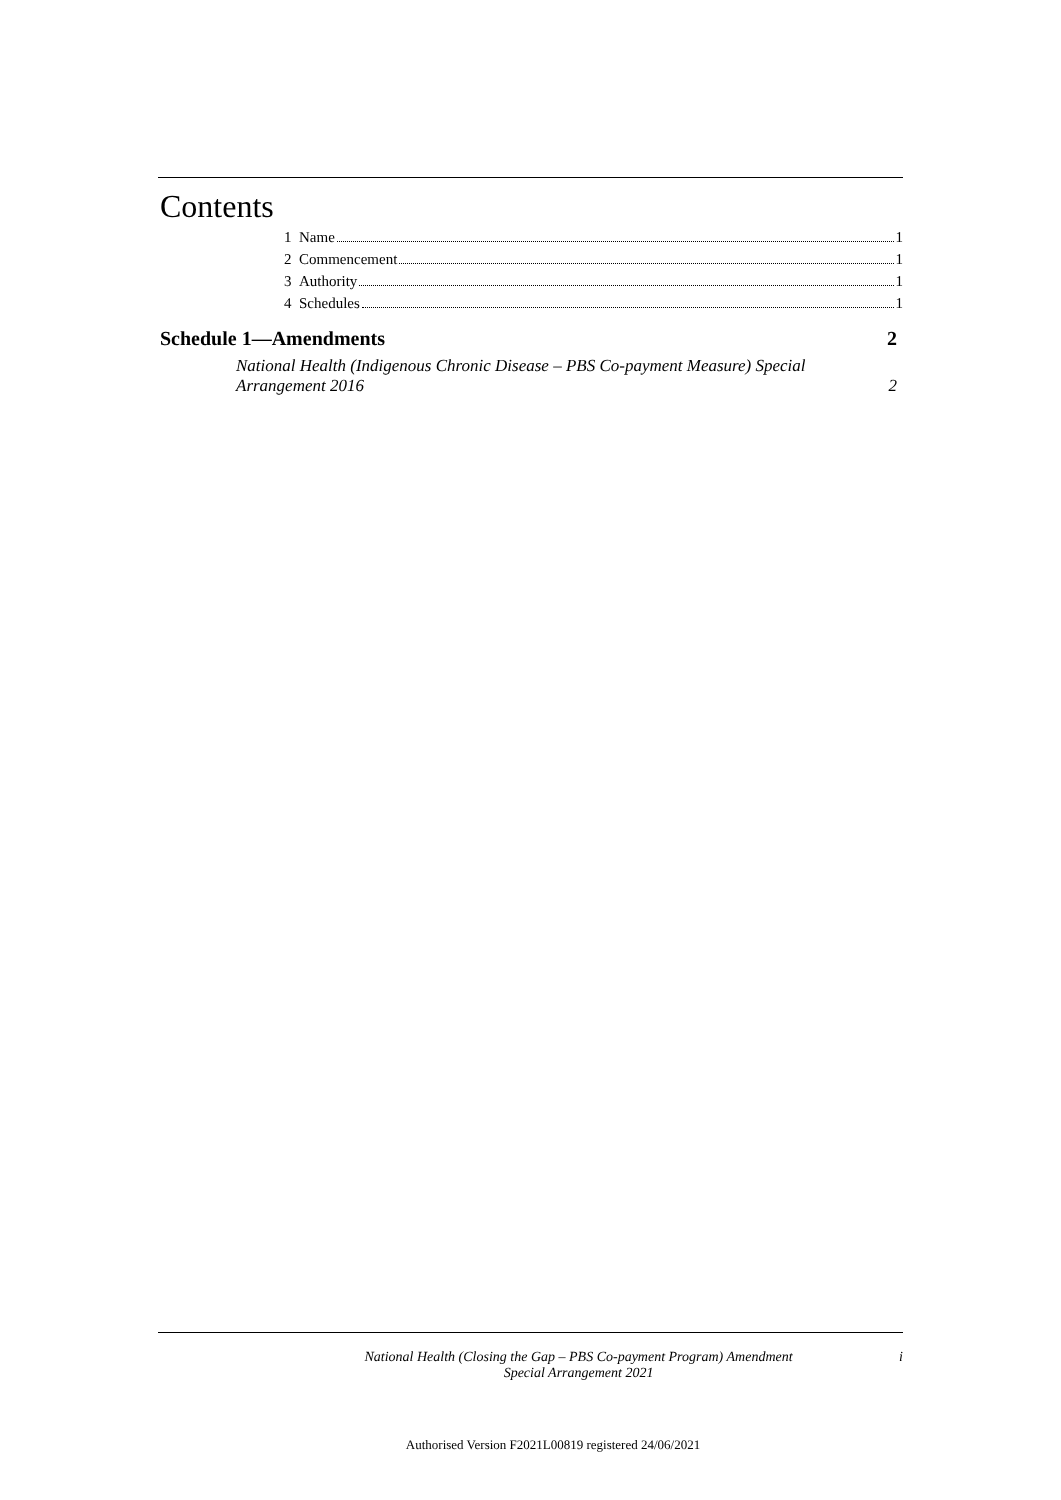Contents
1 Name 1
2 Commencement 1
3 Authority 1
4 Schedules 1
Schedule 1—Amendments 2
National Health (Indigenous Chronic Disease – PBS Co-payment Measure) Special
Arrangement 2016 2
National Health (Closing the Gap – PBS Co-payment Program) Amendment
Special Arrangement 2021 i
Authorised Version F2021L00819 registered 24/06/2021